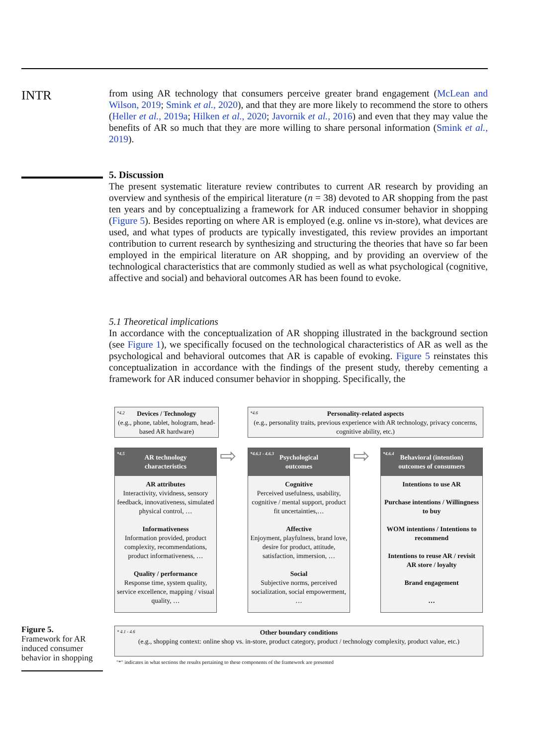INTR
from using AR technology that consumers perceive greater brand engagement (McLean and Wilson, 2019; Smink et al., 2020), and that they are more likely to recommend the store to others (Heller et al., 2019a; Hilken et al., 2020; Javornik et al., 2016) and even that they may value the benefits of AR so much that they are more willing to share personal information (Smink et al., 2019).
5. Discussion
The present systematic literature review contributes to current AR research by providing an overview and synthesis of the empirical literature (n = 38) devoted to AR shopping from the past ten years and by conceptualizing a framework for AR induced consumer behavior in shopping (Figure 5). Besides reporting on where AR is employed (e.g. online vs in-store), what devices are used, and what types of products are typically investigated, this review provides an important contribution to current research by synthesizing and structuring the theories that have so far been employed in the empirical literature on AR shopping, and by providing an overview of the technological characteristics that are commonly studied as well as what psychological (cognitive, affective and social) and behavioral outcomes AR has been found to evoke.
5.1 Theoretical implications
In accordance with the conceptualization of AR shopping illustrated in the background section (see Figure 1), we specifically focused on the technological characteristics of AR as well as the psychological and behavioral outcomes that AR is capable of evoking. Figure 5 reinstates this conceptualization in accordance with the findings of the present study, thereby cementing a framework for AR induced consumer behavior in shopping. Specifically, the
*4.2 Devices / Technology
(e.g., phone, tablet, hologram, head-based AR hardware)
*4.6 Personality-related aspects
(e.g., personality traits, previous experience with AR technology, privacy concerns, cognitive ability, etc.)
*4.5 AR technology
characteristics
AR attributes
Interactivity, vividness, sensory feedback, innovativeness, simulated physical control, …
Informativeness
Information provided, product complexity, recommendations, product informativeness, …
Quality / performance
Response time, system quality, service excellence, mapping / visual quality, …
⇨
*4.6.1 - 4.6.3 Psychological
outcomes
Cognitive
Perceived usefulness, usability, cognitive / mental support, product fit uncertainties,…
Affective
Enjoyment, playfulness, brand love, desire for product, attitude, satisfaction, immersion, …
Social
Subjective norms, perceived socialization, social empowerment, …
⇨
*4.6.4 Behavioral (intention)
outcomes of consumers
Intentions to use AR
Purchase intentions / Willingness to buy
WOM intentions / Intentions to recommend
Intentions to reuse AR / revisit AR store / loyalty
Brand engagement
…
* 4.1 - 4.6 Other boundary conditions
(e.g., shopping context: online shop vs. in-store, product category, product / technology complexity, product value, etc.)
"*" indicates in what sections the results pertaining to these components of the framework are presented
Figure 5.
Framework for AR induced consumer behavior in shopping